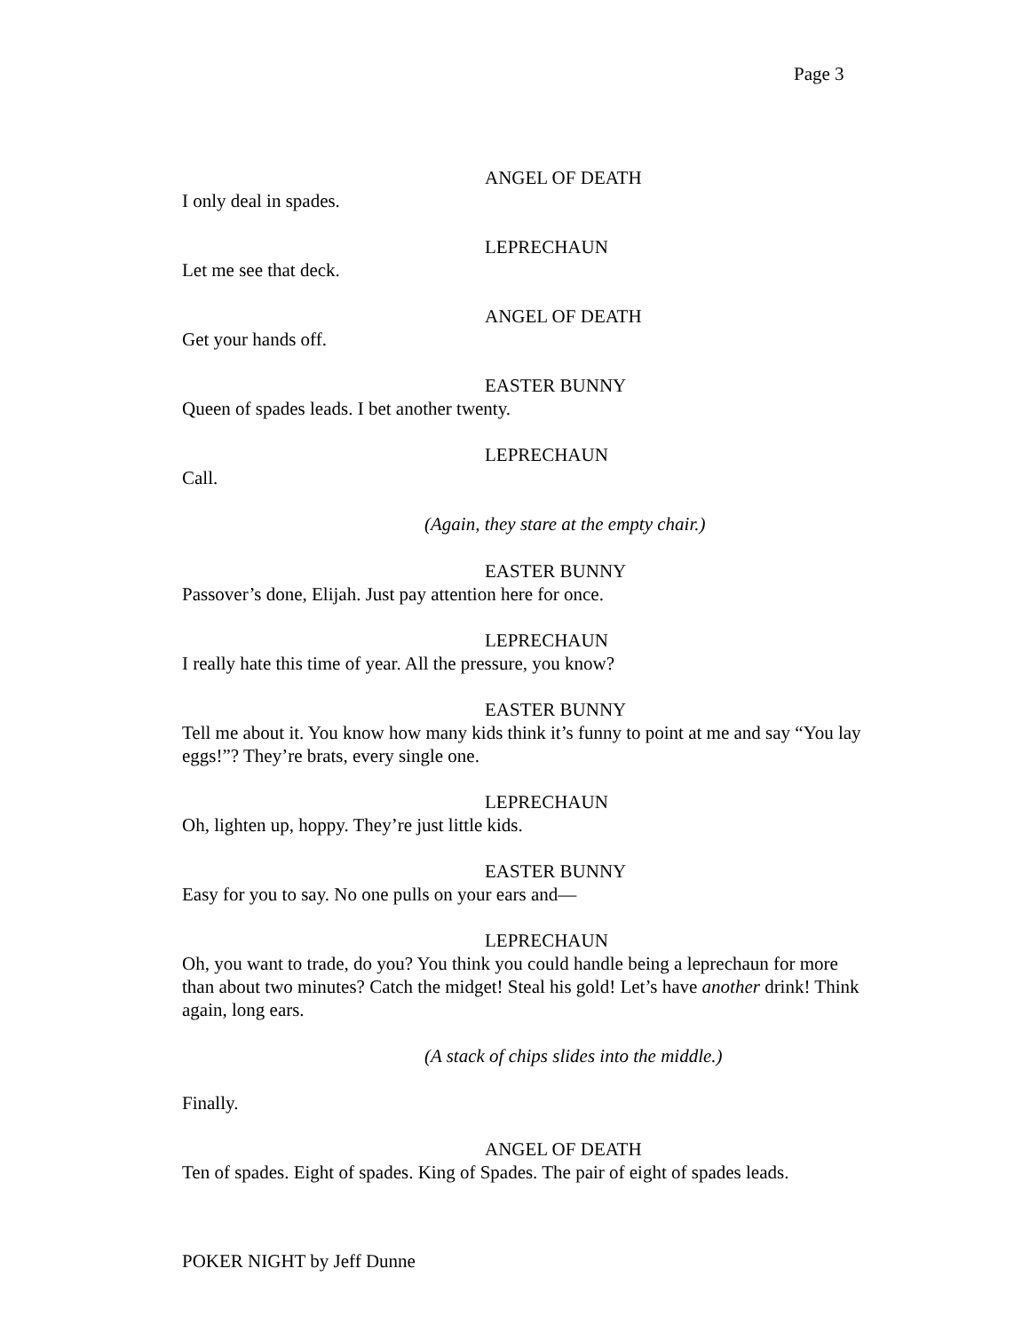Page 3
ANGEL OF DEATH
I only deal in spades.
LEPRECHAUN
Let me see that deck.
ANGEL OF DEATH
Get your hands off.
EASTER BUNNY
Queen of spades leads. I bet another twenty.
LEPRECHAUN
Call.
(Again, they stare at the empty chair.)
EASTER BUNNY
Passover’s done, Elijah. Just pay attention here for once.
LEPRECHAUN
I really hate this time of year. All the pressure, you know?
EASTER BUNNY
Tell me about it. You know how many kids think it’s funny to point at me and say “You lay eggs!”? They’re brats, every single one.
LEPRECHAUN
Oh, lighten up, hoppy. They’re just little kids.
EASTER BUNNY
Easy for you to say. No one pulls on your ears and—
LEPRECHAUN
Oh, you want to trade, do you? You think you could handle being a leprechaun for more than about two minutes? Catch the midget! Steal his gold! Let’s have another drink! Think again, long ears.
(A stack of chips slides into the middle.)
Finally.
ANGEL OF DEATH
Ten of spades. Eight of spades. King of Spades. The pair of eight of spades leads.
POKER NIGHT by Jeff Dunne